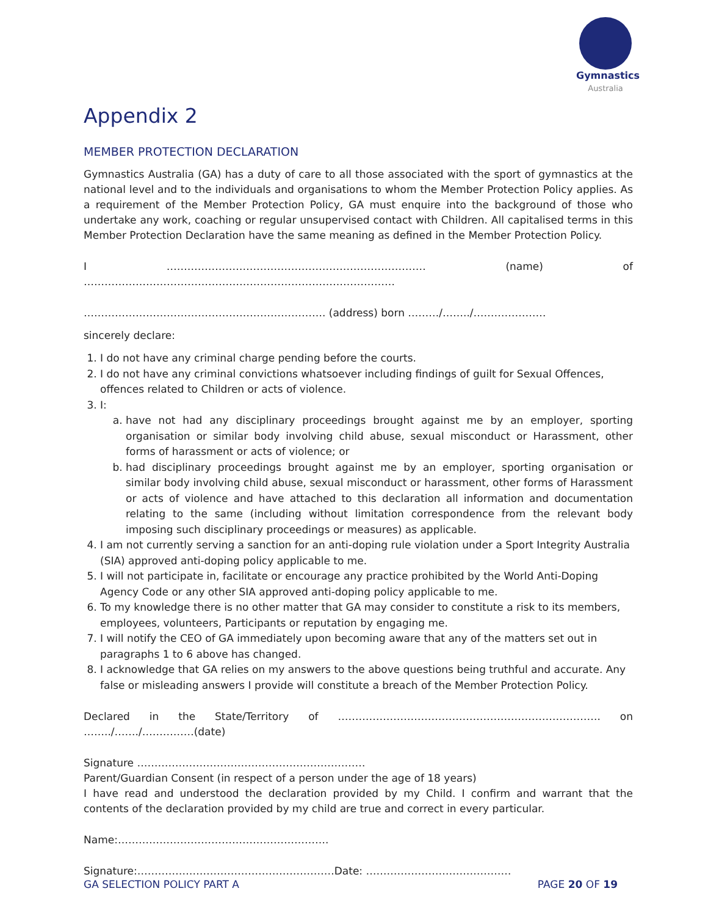Gymnastics
Australia
Appendix 2
MEMBER PROTECTION DECLARATION
Gymnastics Australia (GA) has a duty of care to all those associated with the sport of gymnastics at the national level and to the individuals and organisations to whom the Member Protection Policy applies. As a requirement of the Member Protection Policy, GA must enquire into the background of those who undertake any work, coaching or regular unsupervised contact with Children. All capitalised terms in this Member Protection Declaration have the same meaning as defined in the Member Protection Policy.
I ………………………………………………………………… (name) of ………………………………………………………………………………
……………………………………………………………. (address) born ………/……../…………………
sincerely declare:
1. I do not have any criminal charge pending before the courts.
2. I do not have any criminal convictions whatsoever including findings of guilt for Sexual Offences, offences related to Children or acts of violence.
3. I:
a. have not had any disciplinary proceedings brought against me by an employer, sporting organisation or similar body involving child abuse, sexual misconduct or Harassment, other forms of harassment or acts of violence; or
b. had disciplinary proceedings brought against me by an employer, sporting organisation or similar body involving child abuse, sexual misconduct or harassment, other forms of Harassment or acts of violence and have attached to this declaration all information and documentation relating to the same (including without limitation correspondence from the relevant body imposing such disciplinary proceedings or measures) as applicable.
4. I am not currently serving a sanction for an anti-doping rule violation under a Sport Integrity Australia (SIA) approved anti-doping policy applicable to me.
5. I will not participate in, facilitate or encourage any practice prohibited by the World Anti-Doping Agency Code or any other SIA approved anti-doping policy applicable to me.
6. To my knowledge there is no other matter that GA may consider to constitute a risk to its members, employees, volunteers, Participants or reputation by engaging me.
7. I will notify the CEO of GA immediately upon becoming aware that any of the matters set out in paragraphs 1 to 6 above has changed.
8. I acknowledge that GA relies on my answers to the above questions being truthful and accurate. Any false or misleading answers I provide will constitute a breach of the Member Protection Policy.
Declared in the State/Territory of …………………………………………………………………. on ……../……./……………(date)
Signature …………………………………………………………
Parent/Guardian Consent (in respect of a person under the age of 18 years)
I have read and understood the declaration provided by my Child. I confirm and warrant that the contents of the declaration provided by my child are true and correct in every particular.
Name:…………………………………………………….
Signature:…………………………………………………Date: ……………………………………
GA SELECTION POLICY PART A PAGE 20 OF 19